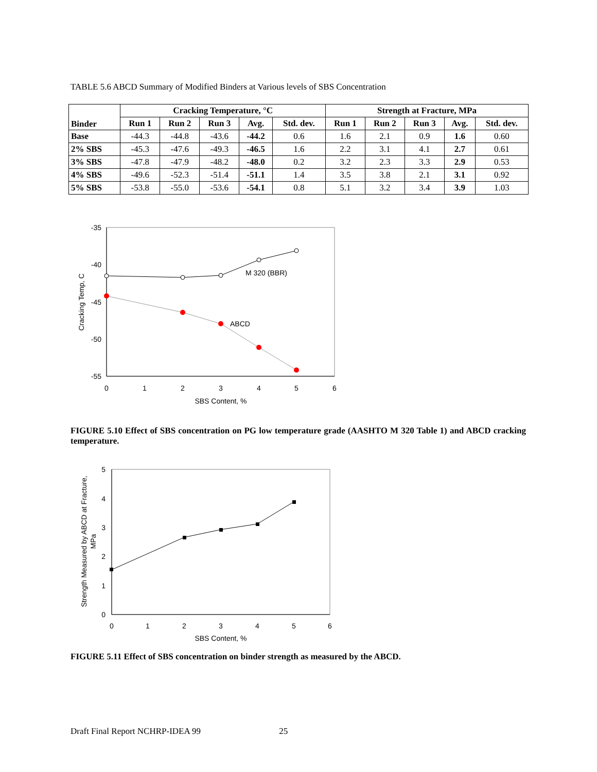TABLE 5.6 ABCD Summary of Modified Binders at Various levels of SBS Concentration
| Binder | Cracking Temperature, °C | | | | | Strength at Fracture, MPa | | | | |
| --- | --- | --- | --- | --- | --- | --- | --- | --- | --- | --- |
| | Run 1 | Run 2 | Run 3 | Avg. | Std. dev. | Run 1 | Run 2 | Run 3 | Avg. | Std. dev. |
| Base | -44.3 | -44.8 | -43.6 | -44.2 | 0.6 | 1.6 | 2.1 | 0.9 | 1.6 | 0.60 |
| 2% SBS | -45.3 | -47.6 | -49.3 | -46.5 | 1.6 | 2.2 | 3.1 | 4.1 | 2.7 | 0.61 |
| 3% SBS | -47.8 | -47.9 | -48.2 | -48.0 | 0.2 | 3.2 | 2.3 | 3.3 | 2.9 | 0.53 |
| 4% SBS | -49.6 | -52.3 | -51.4 | -51.1 | 1.4 | 3.5 | 3.8 | 2.1 | 3.1 | 0.92 |
| 5% SBS | -53.8 | -55.0 | -53.6 | -54.1 | 0.8 | 5.1 | 3.2 | 3.4 | 3.9 | 1.03 |
-35
-40
-45
-50
-55
0
1
2
3
4
5
6
SBS Content, %
Cracking Temp, C
M 320 (BBR)
ABCD
FIGURE 5.10 Effect of SBS concentration on PG low temperature grade (AASHTO M 320 Table 1) and ABCD cracking temperature.
5
4
3
2
1
0
0
1
2
3
4
5
6
SBS Content, %
Strength Measured by ABCD at Fracture,
MPa
FIGURE 5.11 Effect of SBS concentration on binder strength as measured by the ABCD.
Draft Final Report NCHRP-IDEA 99 25